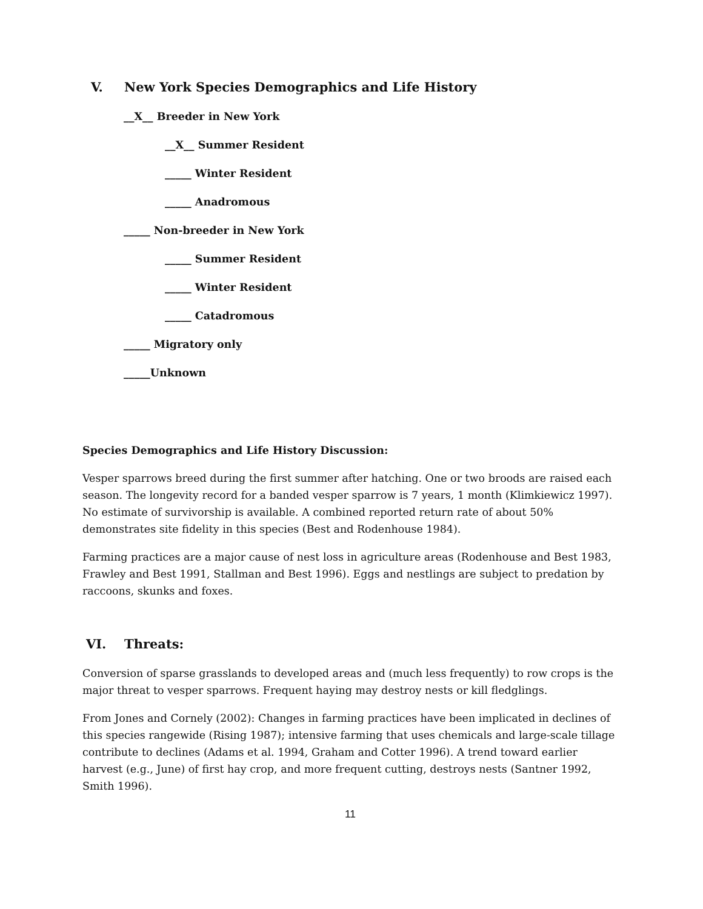V. New York Species Demographics and Life History
__X__ Breeder in New York
__X__ Summer Resident
_____ Winter Resident
_____ Anadromous
_____ Non-breeder in New York
_____ Summer Resident
_____ Winter Resident
_____ Catadromous
_____ Migratory only
_____Unknown
Species Demographics and Life History Discussion:
Vesper sparrows breed during the first summer after hatching. One or two broods are raised each season. The longevity record for a banded vesper sparrow is 7 years, 1 month (Klimkiewicz 1997). No estimate of survivorship is available. A combined reported return rate of about 50% demonstrates site fidelity in this species (Best and Rodenhouse 1984).
Farming practices are a major cause of nest loss in agriculture areas (Rodenhouse and Best 1983, Frawley and Best 1991, Stallman and Best 1996). Eggs and nestlings are subject to predation by raccoons, skunks and foxes.
VI. Threats:
Conversion of sparse grasslands to developed areas and (much less frequently) to row crops is the major threat to vesper sparrows. Frequent haying may destroy nests or kill fledglings.
From Jones and Cornely (2002): Changes in farming practices have been implicated in declines of this species rangewide (Rising 1987); intensive farming that uses chemicals and large-scale tillage contribute to declines (Adams et al. 1994, Graham and Cotter 1996). A trend toward earlier harvest (e.g., June) of first hay crop, and more frequent cutting, destroys nests (Santner 1992, Smith 1996).
11